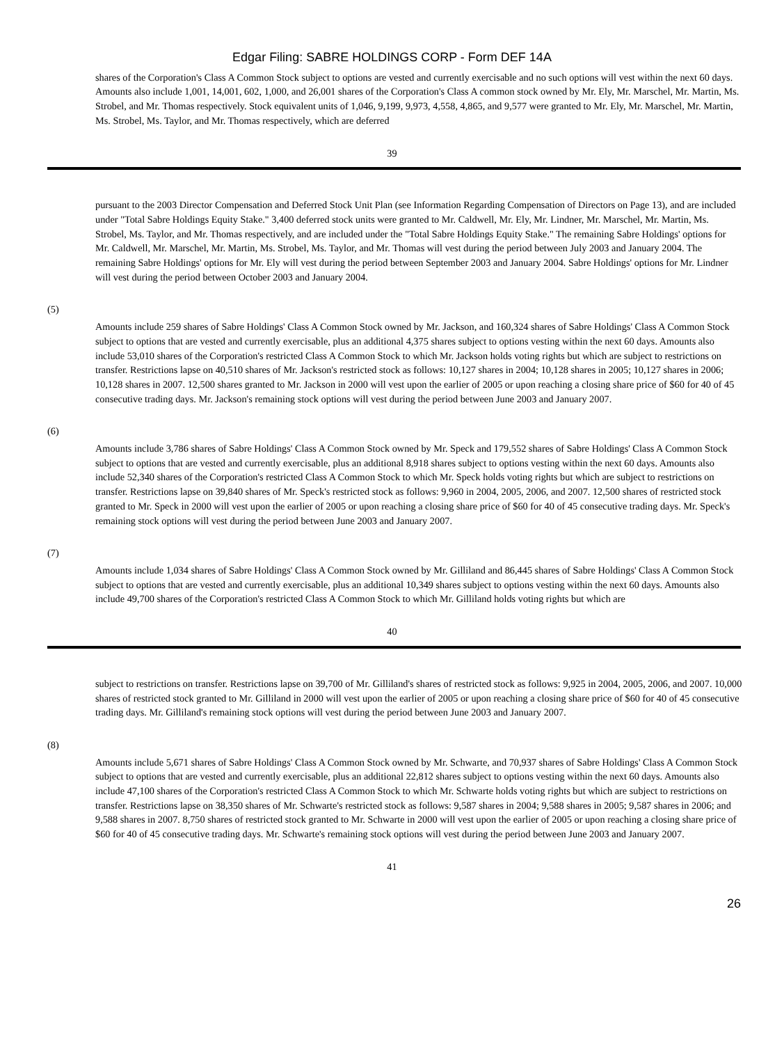Edgar Filing: SABRE HOLDINGS CORP - Form DEF 14A
shares of the Corporation's Class A Common Stock subject to options are vested and currently exercisable and no such options will vest within the next 60 days. Amounts also include 1,001, 14,001, 602, 1,000, and 26,001 shares of the Corporation's Class A common stock owned by Mr. Ely, Mr. Marschel, Mr. Martin, Ms. Strobel, and Mr. Thomas respectively. Stock equivalent units of 1,046, 9,199, 9,973, 4,558, 4,865, and 9,577 were granted to Mr. Ely, Mr. Marschel, Mr. Martin, Ms. Strobel, Ms. Taylor, and Mr. Thomas respectively, which are deferred
39
pursuant to the 2003 Director Compensation and Deferred Stock Unit Plan (see Information Regarding Compensation of Directors on Page 13), and are included under "Total Sabre Holdings Equity Stake." 3,400 deferred stock units were granted to Mr. Caldwell, Mr. Ely, Mr. Lindner, Mr. Marschel, Mr. Martin, Ms. Strobel, Ms. Taylor, and Mr. Thomas respectively, and are included under the "Total Sabre Holdings Equity Stake." The remaining Sabre Holdings' options for Mr. Caldwell, Mr. Marschel, Mr. Martin, Ms. Strobel, Ms. Taylor, and Mr. Thomas will vest during the period between July 2003 and January 2004. The remaining Sabre Holdings' options for Mr. Ely will vest during the period between September 2003 and January 2004. Sabre Holdings' options for Mr. Lindner will vest during the period between October 2003 and January 2004.
(5)
Amounts include 259 shares of Sabre Holdings' Class A Common Stock owned by Mr. Jackson, and 160,324 shares of Sabre Holdings' Class A Common Stock subject to options that are vested and currently exercisable, plus an additional 4,375 shares subject to options vesting within the next 60 days. Amounts also include 53,010 shares of the Corporation's restricted Class A Common Stock to which Mr. Jackson holds voting rights but which are subject to restrictions on transfer. Restrictions lapse on 40,510 shares of Mr. Jackson's restricted stock as follows: 10,127 shares in 2004; 10,128 shares in 2005; 10,127 shares in 2006; 10,128 shares in 2007. 12,500 shares granted to Mr. Jackson in 2000 will vest upon the earlier of 2005 or upon reaching a closing share price of $60 for 40 of 45 consecutive trading days. Mr. Jackson's remaining stock options will vest during the period between June 2003 and January 2007.
(6)
Amounts include 3,786 shares of Sabre Holdings' Class A Common Stock owned by Mr. Speck and 179,552 shares of Sabre Holdings' Class A Common Stock subject to options that are vested and currently exercisable, plus an additional 8,918 shares subject to options vesting within the next 60 days. Amounts also include 52,340 shares of the Corporation's restricted Class A Common Stock to which Mr. Speck holds voting rights but which are subject to restrictions on transfer. Restrictions lapse on 39,840 shares of Mr. Speck's restricted stock as follows: 9,960 in 2004, 2005, 2006, and 2007. 12,500 shares of restricted stock granted to Mr. Speck in 2000 will vest upon the earlier of 2005 or upon reaching a closing share price of $60 for 40 of 45 consecutive trading days. Mr. Speck's remaining stock options will vest during the period between June 2003 and January 2007.
(7)
Amounts include 1,034 shares of Sabre Holdings' Class A Common Stock owned by Mr. Gilliland and 86,445 shares of Sabre Holdings' Class A Common Stock subject to options that are vested and currently exercisable, plus an additional 10,349 shares subject to options vesting within the next 60 days. Amounts also include 49,700 shares of the Corporation's restricted Class A Common Stock to which Mr. Gilliland holds voting rights but which are
40
subject to restrictions on transfer. Restrictions lapse on 39,700 of Mr. Gilliland's shares of restricted stock as follows: 9,925 in 2004, 2005, 2006, and 2007. 10,000 shares of restricted stock granted to Mr. Gilliland in 2000 will vest upon the earlier of 2005 or upon reaching a closing share price of $60 for 40 of 45 consecutive trading days. Mr. Gilliland's remaining stock options will vest during the period between June 2003 and January 2007.
(8)
Amounts include 5,671 shares of Sabre Holdings' Class A Common Stock owned by Mr. Schwarte, and 70,937 shares of Sabre Holdings' Class A Common Stock subject to options that are vested and currently exercisable, plus an additional 22,812 shares subject to options vesting within the next 60 days. Amounts also include 47,100 shares of the Corporation's restricted Class A Common Stock to which Mr. Schwarte holds voting rights but which are subject to restrictions on transfer. Restrictions lapse on 38,350 shares of Mr. Schwarte's restricted stock as follows: 9,587 shares in 2004; 9,588 shares in 2005; 9,587 shares in 2006; and 9,588 shares in 2007. 8,750 shares of restricted stock granted to Mr. Schwarte in 2000 will vest upon the earlier of 2005 or upon reaching a closing share price of $60 for 40 of 45 consecutive trading days. Mr. Schwarte's remaining stock options will vest during the period between June 2003 and January 2007.
41
26